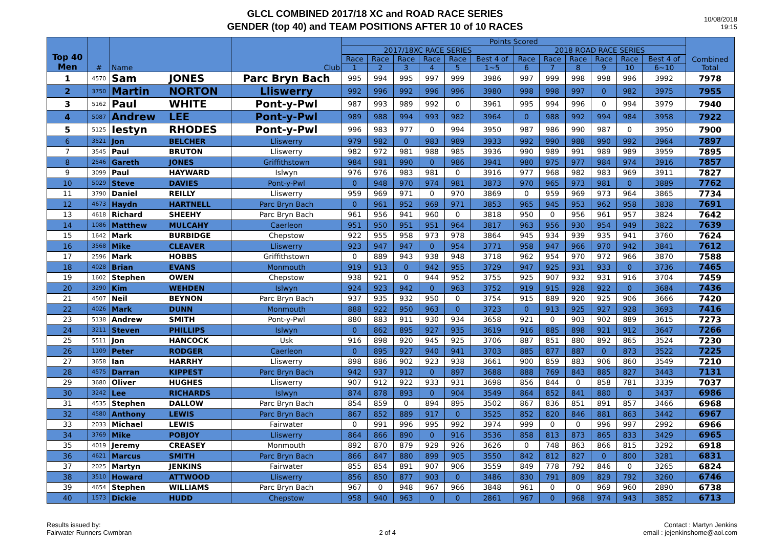GLCL COMBINED 2017/18 XC and ROAD RACE SERIES
GENDER (top 40) and TEAM POSITIONS AFTER 10 of 10 RACES
10/08/2018
19:15
| Top 40 Men | # | Name | | Club | Points Scored | | | | | | | | | | | | Combined Total |
| --- | --- | --- | --- | --- | --- | --- | --- | --- | --- | --- | --- | --- | --- | --- | --- | --- | --- |
| | | | | | 2017/18XC RACE SERIES | | | | | | 2018 ROAD RACE SERIES | | | | | | |
| | | | | | Race | Race | Race | Race | Race | Best 4 of | Race | Race | Race | Race | Race | Best 4 of | |
| | | | | | 1 | 2 | 3 | 4 | 5 | 1~5 | 6 | 7 | 8 | 9 | 10 | 6~10 | |
| 1 | 4570 | Sam | JONES | Parc Bryn Bach | 995 | 994 | 995 | 997 | 999 | 3986 | 997 | 999 | 998 | 998 | 996 | 3992 | 7978 |
| 2 | 3750 | Martin | NORTON | Lliswerry | 992 | 996 | 992 | 996 | 996 | 3980 | 998 | 998 | 997 | 0 | 982 | 3975 | 7955 |
| 3 | 5162 | Paul | WHITE | Pont-y-Pwl | 987 | 993 | 989 | 992 | 0 | 3961 | 995 | 994 | 996 | 0 | 994 | 3979 | 7940 |
| 4 | 5087 | Andrew | LEE | Pont-y-Pwl | 989 | 988 | 994 | 993 | 982 | 3964 | 0 | 988 | 992 | 994 | 984 | 3958 | 7922 |
| 5 | 5125 | Iestyn | RHODES | Pont-y-Pwl | 996 | 983 | 977 | 0 | 994 | 3950 | 987 | 986 | 990 | 987 | 0 | 3950 | 7900 |
| 6 | 3521 | Jon | BELCHER | Lliswerry | 979 | 982 | 0 | 983 | 989 | 3933 | 992 | 990 | 988 | 990 | 992 | 3964 | 7897 |
| 7 | 3545 | Paul | BRUTON | Lliswerry | 982 | 972 | 981 | 988 | 985 | 3936 | 990 | 989 | 991 | 989 | 989 | 3959 | 7895 |
| 8 | 2546 | Gareth | JONES | Griffithstown | 984 | 981 | 990 | 0 | 986 | 3941 | 980 | 975 | 977 | 984 | 974 | 3916 | 7857 |
| 9 | 3099 | Paul | HAYWARD | Islwyn | 976 | 976 | 983 | 981 | 0 | 3916 | 977 | 968 | 982 | 983 | 969 | 3911 | 7827 |
| 10 | 5029 | Steve | DAVIES | Pont-y-Pwl | 0 | 948 | 970 | 974 | 981 | 3873 | 970 | 965 | 973 | 981 | 0 | 3889 | 7762 |
| 11 | 3790 | Daniel | REILLY | Lliswerry | 959 | 969 | 971 | 0 | 970 | 3869 | 0 | 959 | 969 | 973 | 964 | 3865 | 7734 |
| 12 | 4673 | Haydn | HARTNELL | Parc Bryn Bach | 0 | 961 | 952 | 969 | 971 | 3853 | 965 | 945 | 953 | 962 | 958 | 3838 | 7691 |
| 13 | 4618 | Richard | SHEEHY | Parc Bryn Bach | 961 | 956 | 941 | 960 | 0 | 3818 | 950 | 0 | 956 | 961 | 957 | 3824 | 7642 |
| 14 | 1086 | Matthew | MULCAHY | Caerleon | 951 | 950 | 951 | 951 | 964 | 3817 | 963 | 956 | 930 | 954 | 949 | 3822 | 7639 |
| 15 | 1642 | Mark | BURBIDGE | Chepstow | 922 | 955 | 958 | 973 | 978 | 3864 | 945 | 934 | 939 | 935 | 941 | 3760 | 7624 |
| 16 | 3568 | Mike | CLEAVER | Lliswerry | 923 | 947 | 947 | 0 | 954 | 3771 | 958 | 947 | 966 | 970 | 942 | 3841 | 7612 |
| 17 | 2596 | Mark | HOBBS | Griffithstown | 0 | 889 | 943 | 938 | 948 | 3718 | 962 | 954 | 970 | 972 | 966 | 3870 | 7588 |
| 18 | 4028 | Brian | EVANS | Monmouth | 919 | 913 | 0 | 942 | 955 | 3729 | 947 | 925 | 931 | 933 | 0 | 3736 | 7465 |
| 19 | 1602 | Stephen | OWEN | Chepstow | 938 | 921 | 0 | 944 | 952 | 3755 | 925 | 907 | 932 | 931 | 916 | 3704 | 7459 |
| 20 | 3290 | Kim | WEHDEN | Islwyn | 924 | 923 | 942 | 0 | 963 | 3752 | 919 | 915 | 928 | 922 | 0 | 3684 | 7436 |
| 21 | 4507 | Neil | BEYNON | Parc Bryn Bach | 937 | 935 | 932 | 950 | 0 | 3754 | 915 | 889 | 920 | 925 | 906 | 3666 | 7420 |
| 22 | 4026 | Mark | DUNN | Monmouth | 888 | 922 | 950 | 963 | 0 | 3723 | 0 | 913 | 925 | 927 | 928 | 3693 | 7416 |
| 23 | 5138 | Andrew | SMITH | Pont-y-Pwl | 880 | 883 | 911 | 930 | 934 | 3658 | 921 | 0 | 903 | 902 | 889 | 3615 | 7273 |
| 24 | 3211 | Steven | PHILLIPS | Islwyn | 0 | 862 | 895 | 927 | 935 | 3619 | 916 | 885 | 898 | 921 | 912 | 3647 | 7266 |
| 25 | 5511 | Jon | HANCOCK | Usk | 916 | 898 | 920 | 945 | 925 | 3706 | 887 | 851 | 880 | 892 | 865 | 3524 | 7230 |
| 26 | 1109 | Peter | RODGER | Caerleon | 0 | 895 | 927 | 940 | 941 | 3703 | 885 | 877 | 887 | 0 | 873 | 3522 | 7225 |
| 27 | 3658 | Ian | HARRHY | Lliswerry | 898 | 886 | 902 | 923 | 938 | 3661 | 900 | 859 | 883 | 906 | 860 | 3549 | 7210 |
| 28 | 4575 | Darran | KIPPEST | Parc Bryn Bach | 942 | 937 | 912 | 0 | 897 | 3688 | 888 | 769 | 843 | 885 | 827 | 3443 | 7131 |
| 29 | 3680 | Oliver | HUGHES | Lliswerry | 907 | 912 | 922 | 933 | 931 | 3698 | 856 | 844 | 0 | 858 | 781 | 3339 | 7037 |
| 30 | 3242 | Lee | RICHARDS | Islwyn | 874 | 878 | 893 | 0 | 904 | 3549 | 864 | 852 | 841 | 880 | 0 | 3437 | 6986 |
| 31 | 4535 | Stephen | DALLOW | Parc Bryn Bach | 854 | 859 | 0 | 894 | 895 | 3502 | 867 | 836 | 851 | 891 | 857 | 3466 | 6968 |
| 32 | 4580 | Anthony | LEWIS | Parc Bryn Bach | 867 | 852 | 889 | 917 | 0 | 3525 | 852 | 820 | 846 | 881 | 863 | 3442 | 6967 |
| 33 | 2033 | Michael | LEWIS | Fairwater | 0 | 991 | 996 | 995 | 992 | 3974 | 999 | 0 | 0 | 996 | 997 | 2992 | 6966 |
| 34 | 3769 | Mike | POBJOY | Lliswerry | 864 | 866 | 890 | 0 | 916 | 3536 | 858 | 813 | 873 | 865 | 833 | 3429 | 6965 |
| 35 | 4019 | Jeremy | CREASEY | Monmouth | 892 | 870 | 879 | 929 | 926 | 3626 | 0 | 748 | 863 | 866 | 815 | 3292 | 6918 |
| 36 | 4621 | Marcus | SMITH | Parc Bryn Bach | 866 | 847 | 880 | 899 | 905 | 3550 | 842 | 812 | 827 | 0 | 800 | 3281 | 6831 |
| 37 | 2025 | Martyn | JENKINS | Fairwater | 855 | 854 | 891 | 907 | 906 | 3559 | 849 | 778 | 792 | 846 | 0 | 3265 | 6824 |
| 38 | 3510 | Howard | ATTWOOD | Lliswerry | 856 | 850 | 877 | 903 | 0 | 3486 | 830 | 791 | 809 | 829 | 792 | 3260 | 6746 |
| 39 | 4654 | Stephen | WILLIAMS | Parc Bryn Bach | 967 | 0 | 948 | 967 | 966 | 3848 | 961 | 0 | 0 | 969 | 960 | 2890 | 6738 |
| 40 | 1573 | Dickie | HUDD | Chepstow | 958 | 940 | 963 | 0 | 0 | 2861 | 967 | 0 | 968 | 974 | 943 | 3852 | 6713 |
Results issued by:
Fairwater Runners Cwmbran
2 of 4 Contact : Martyn Jenkins
email : jejenkinshome@aol.com